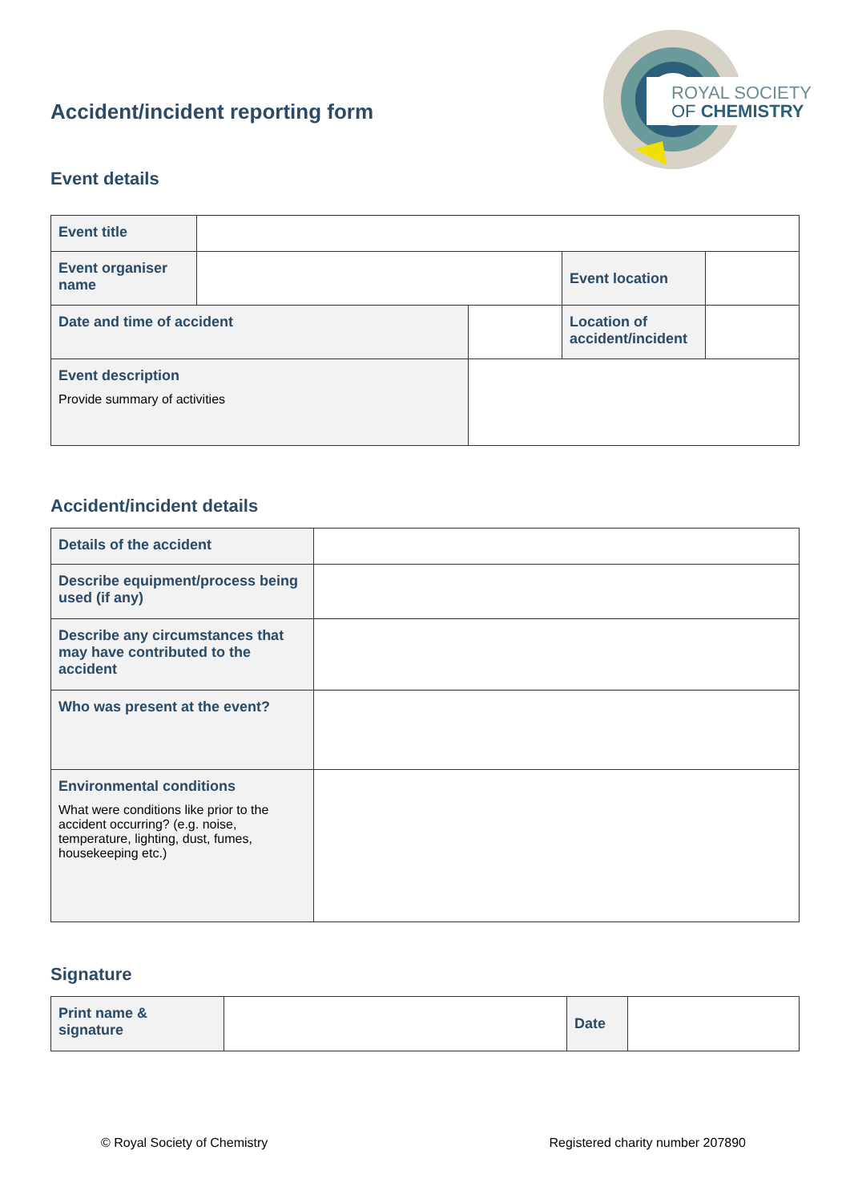ROYAL SOCIETY
OF CHEMISTRY
Accident/incident reporting form
Event details
| Event title | | | | |
| Event organiser name | | | Event location | |
| Date and time of accident | | | Location of accident/incident | |
| Event description Provide summary of activities | | | | |
Accident/incident details
| Details of the accident | |
| Describe equipment/process being used (if any) | |
| Describe any circumstances that may have contributed to the accident | |
| Who was present at the event? | |
| Environmental conditions What were conditions like prior to the accident occurring? (e.g. noise, temperature, lighting, dust, fumes, housekeeping etc.) | |
Signature
| Print name & signature | | Date | |
© Royal Society of Chemistry Registered charity number 207890